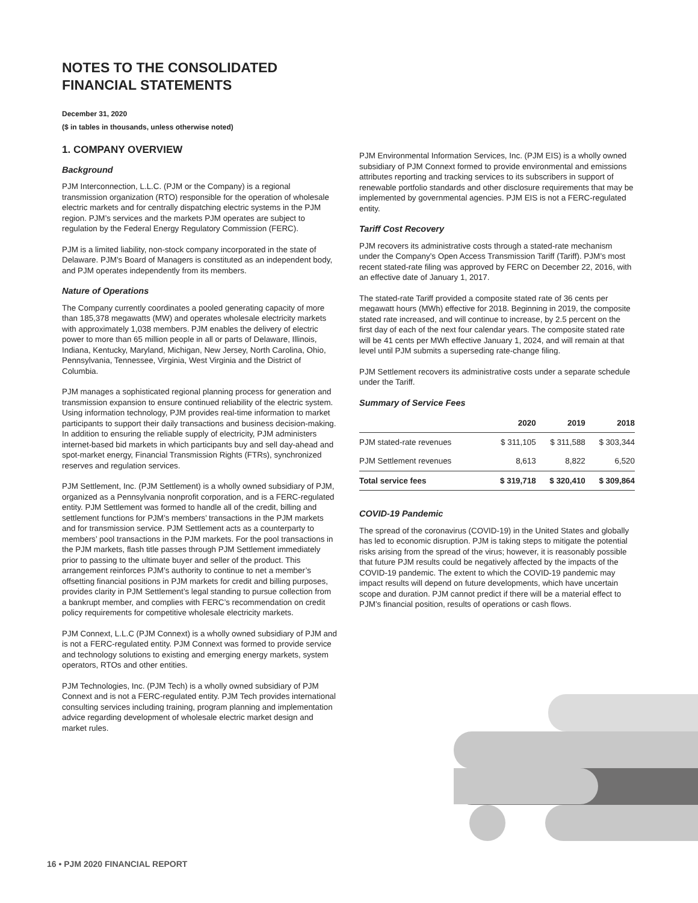NOTES TO THE CONSOLIDATED
FINANCIAL STATEMENTS
December 31, 2020
($ in tables in thousands, unless otherwise noted)
1. COMPANY OVERVIEW
Background
PJM Interconnection, L.L.C. (PJM or the Company) is a regional transmission organization (RTO) responsible for the operation of wholesale electric markets and for centrally dispatching electric systems in the PJM region. PJM’s services and the markets PJM operates are subject to regulation by the Federal Energy Regulatory Commission (FERC).
PJM is a limited liability, non-stock company incorporated in the state of Delaware. PJM’s Board of Managers is constituted as an independent body, and PJM operates independently from its members.
Nature of Operations
The Company currently coordinates a pooled generating capacity of more than 185,378 megawatts (MW) and operates wholesale electricity markets with approximately 1,038 members. PJM enables the delivery of electric power to more than 65 million people in all or parts of Delaware, Illinois, Indiana, Kentucky, Maryland, Michigan, New Jersey, North Carolina, Ohio, Pennsylvania, Tennessee, Virginia, West Virginia and the District of Columbia.
PJM manages a sophisticated regional planning process for generation and transmission expansion to ensure continued reliability of the electric system. Using information technology, PJM provides real-time information to market participants to support their daily transactions and business decision-making. In addition to ensuring the reliable supply of electricity, PJM administers internet-based bid markets in which participants buy and sell day-ahead and spot-market energy, Financial Transmission Rights (FTRs), synchronized reserves and regulation services.
PJM Settlement, Inc. (PJM Settlement) is a wholly owned subsidiary of PJM, organized as a Pennsylvania nonprofit corporation, and is a FERC-regulated entity. PJM Settlement was formed to handle all of the credit, billing and settlement functions for PJM’s members’ transactions in the PJM markets and for transmission service. PJM Settlement acts as a counterparty to members’ pool transactions in the PJM markets. For the pool transactions in the PJM markets, flash title passes through PJM Settlement immediately prior to passing to the ultimate buyer and seller of the product. This arrangement reinforces PJM’s authority to continue to net a member’s offsetting financial positions in PJM markets for credit and billing purposes, provides clarity in PJM Settlement’s legal standing to pursue collection from a bankrupt member, and complies with FERC’s recommendation on credit policy requirements for competitive wholesale electricity markets.
PJM Connext, L.L.C (PJM Connext) is a wholly owned subsidiary of PJM and is not a FERC-regulated entity. PJM Connext was formed to provide service and technology solutions to existing and emerging energy markets, system operators, RTOs and other entities.
PJM Technologies, Inc. (PJM Tech) is a wholly owned subsidiary of PJM Connext and is not a FERC-regulated entity. PJM Tech provides international consulting services including training, program planning and implementation advice regarding development of wholesale electric market design and market rules.
PJM Environmental Information Services, Inc. (PJM EIS) is a wholly owned subsidiary of PJM Connext formed to provide environmental and emissions attributes reporting and tracking services to its subscribers in support of renewable portfolio standards and other disclosure requirements that may be implemented by governmental agencies. PJM EIS is not a FERC-regulated entity.
Tariff Cost Recovery
PJM recovers its administrative costs through a stated-rate mechanism under the Company’s Open Access Transmission Tariff (Tariff). PJM’s most recent stated-rate filing was approved by FERC on December 22, 2016, with an effective date of January 1, 2017.
The stated-rate Tariff provided a composite stated rate of 36 cents per megawatt hours (MWh) effective for 2018. Beginning in 2019, the composite stated rate increased, and will continue to increase, by 2.5 percent on the first day of each of the next four calendar years. The composite stated rate will be 41 cents per MWh effective January 1, 2024, and will remain at that level until PJM submits a superseding rate-change filing.
PJM Settlement recovers its administrative costs under a separate schedule under the Tariff.
Summary of Service Fees
| | 2020 | 2019 | 2018 |
| --- | --- | --- | --- |
| PJM stated-rate revenues | $ 311,105 | $ 311,588 | $ 303,344 |
| PJM Settlement revenues | 8,613 | 8,822 | 6,520 |
| Total service fees | $ 319,718 | $ 320,410 | $ 309,864 |
COVID-19 Pandemic
The spread of the coronavirus (COVID-19) in the United States and globally has led to economic disruption. PJM is taking steps to mitigate the potential risks arising from the spread of the virus; however, it is reasonably possible that future PJM results could be negatively affected by the impacts of the COVID-19 pandemic. The extent to which the COVID-19 pandemic may impact results will depend on future developments, which have uncertain scope and duration. PJM cannot predict if there will be a material effect to PJM’s financial position, results of operations or cash flows.
16 • PJM 2020 FINANCIAL REPORT